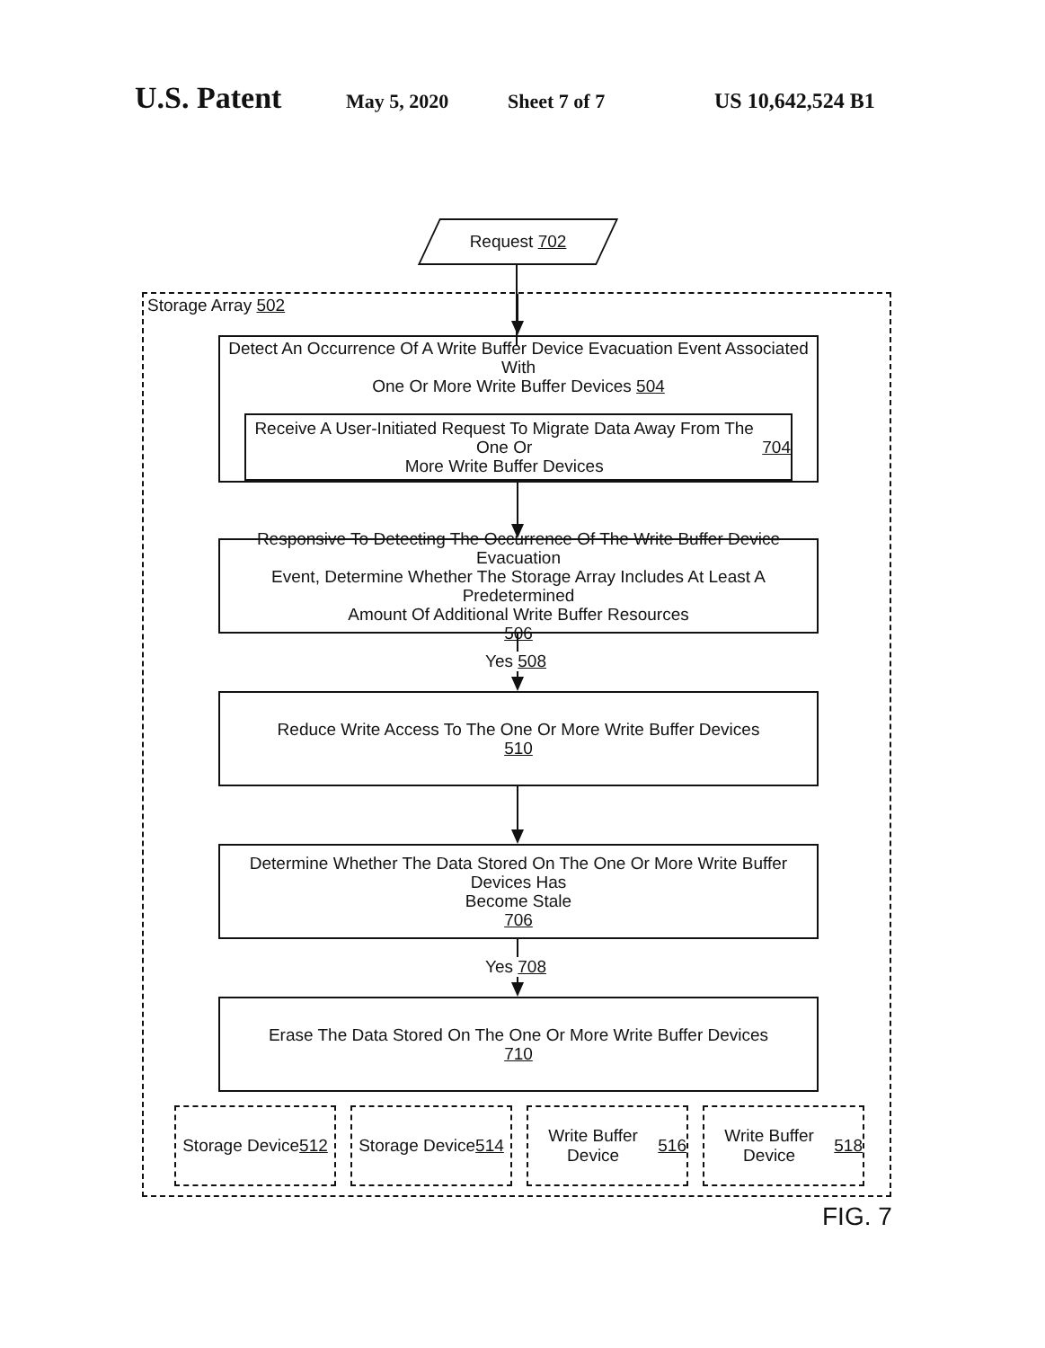U.S. Patent May 5, 2020 Sheet 7 of 7 US 10,642,524 B1
Request 702
Storage Array 502
Detect An Occurrence Of A Write Buffer Device Evacuation Event Associated With
One Or More Write Buffer Devices 504
Receive A User-Initiated Request To Migrate Data Away From The One Or
More Write Buffer Devices 704
Responsive To Detecting The Occurrence Of The Write Buffer Device Evacuation
Event, Determine Whether The Storage Array Includes At Least A Predetermined
Amount Of Additional Write Buffer Resources
506
Yes 508
Reduce Write Access To The One Or More Write Buffer Devices
510
Determine Whether The Data Stored On The One Or More Write Buffer Devices Has
Become Stale
706
Yes 708
Erase The Data Stored On The One Or More Write Buffer Devices
710
Storage Device 512
Storage Device 514
Write Buffer Device
516
Write Buffer Device
518
FIG. 7